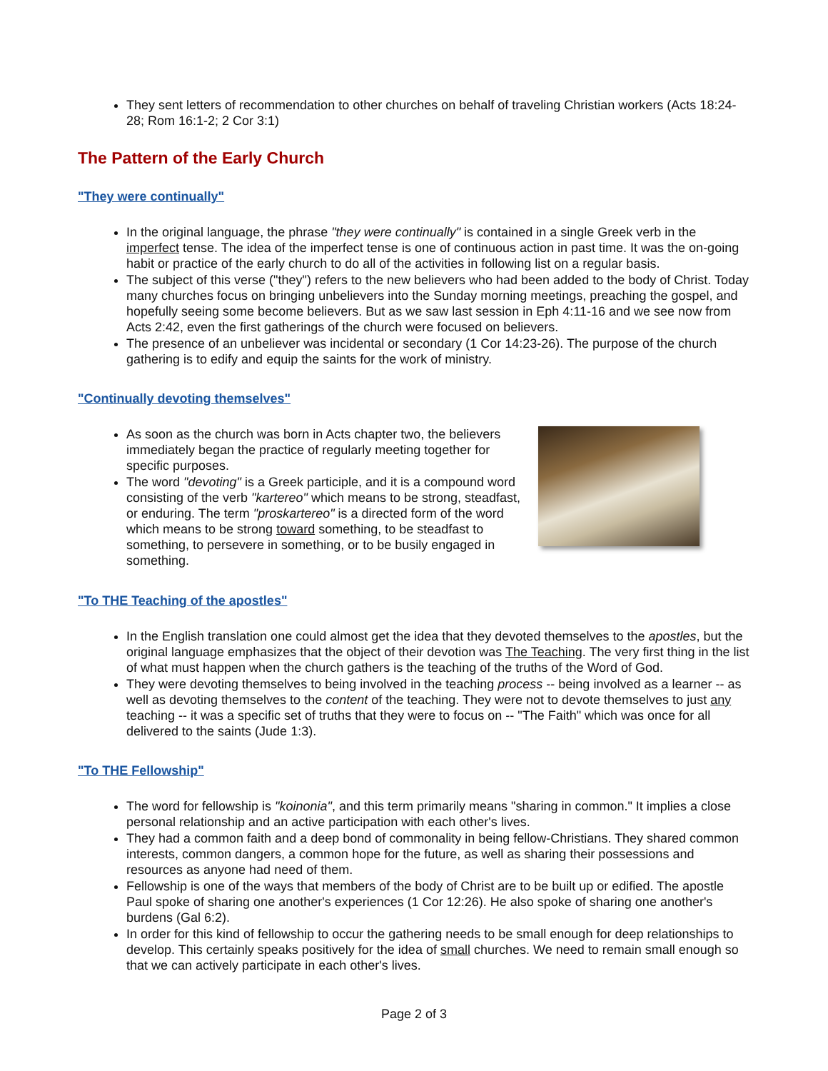They sent letters of recommendation to other churches on behalf of traveling Christian workers (Acts 18:24-28; Rom 16:1-2; 2 Cor 3:1)
The Pattern of the Early Church
"They were continually"
In the original language, the phrase "they were continually" is contained in a single Greek verb in the imperfect tense. The idea of the imperfect tense is one of continuous action in past time. It was the on-going habit or practice of the early church to do all of the activities in following list on a regular basis.
The subject of this verse ("they") refers to the new believers who had been added to the body of Christ. Today many churches focus on bringing unbelievers into the Sunday morning meetings, preaching the gospel, and hopefully seeing some become believers. But as we saw last session in Eph 4:11-16 and we see now from Acts 2:42, even the first gatherings of the church were focused on believers.
The presence of an unbeliever was incidental or secondary (1 Cor 14:23-26). The purpose of the church gathering is to edify and equip the saints for the work of ministry.
"Continually devoting themselves"
As soon as the church was born in Acts chapter two, the believers immediately began the practice of regularly meeting together for specific purposes.
The word "devoting" is a Greek participle, and it is a compound word consisting of the verb "kartereo" which means to be strong, steadfast, or enduring. The term "proskartereo" is a directed form of the word which means to be strong toward something, to be steadfast to something, to persevere in something, or to be busily engaged in something.
"To THE Teaching of the apostles"
In the English translation one could almost get the idea that they devoted themselves to the apostles, but the original language emphasizes that the object of their devotion was The Teaching. The very first thing in the list of what must happen when the church gathers is the teaching of the truths of the Word of God.
They were devoting themselves to being involved in the teaching process -- being involved as a learner -- as well as devoting themselves to the content of the teaching. They were not to devote themselves to just any teaching -- it was a specific set of truths that they were to focus on -- "The Faith" which was once for all delivered to the saints (Jude 1:3).
"To THE Fellowship"
The word for fellowship is "koinonia", and this term primarily means "sharing in common." It implies a close personal relationship and an active participation with each other's lives.
They had a common faith and a deep bond of commonality in being fellow-Christians. They shared common interests, common dangers, a common hope for the future, as well as sharing their possessions and resources as anyone had need of them.
Fellowship is one of the ways that members of the body of Christ are to be built up or edified. The apostle Paul spoke of sharing one another's experiences (1 Cor 12:26). He also spoke of sharing one another's burdens (Gal 6:2).
In order for this kind of fellowship to occur the gathering needs to be small enough for deep relationships to develop. This certainly speaks positively for the idea of small churches. We need to remain small enough so that we can actively participate in each other's lives.
Page 2 of 3